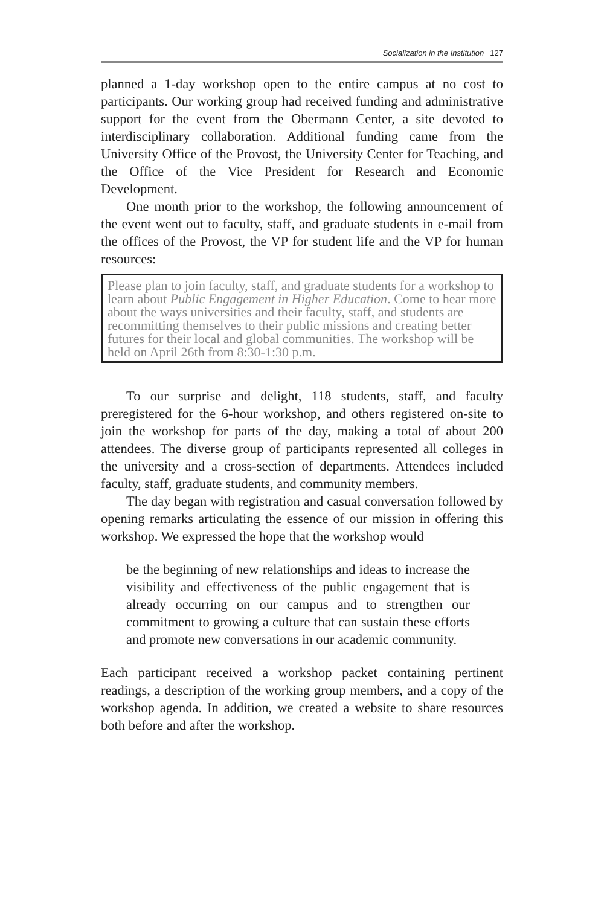Socialization in the Institution 127
planned a 1-day workshop open to the entire campus at no cost to participants. Our working group had received funding and administrative support for the event from the Obermann Center, a site devoted to interdisciplinary collaboration. Additional funding came from the University Office of the Provost, the University Center for Teaching, and the Office of the Vice President for Research and Economic Development.
One month prior to the workshop, the following announcement of the event went out to faculty, staff, and graduate students in e-mail from the offices of the Provost, the VP for student life and the VP for human resources:
Please plan to join faculty, staff, and graduate students for a workshop to learn about Public Engagement in Higher Education. Come to hear more about the ways universities and their faculty, staff, and students are recommitting themselves to their public missions and creating better futures for their local and global communities. The workshop will be held on April 26th from 8:30-1:30 p.m.
To our surprise and delight, 118 students, staff, and faculty preregistered for the 6-hour workshop, and others registered on-site to join the workshop for parts of the day, making a total of about 200 attendees. The diverse group of participants represented all colleges in the university and a cross-section of departments. Attendees included faculty, staff, graduate students, and community members.
The day began with registration and casual conversation followed by opening remarks articulating the essence of our mission in offering this workshop. We expressed the hope that the workshop would
be the beginning of new relationships and ideas to increase the visibility and effectiveness of the public engagement that is already occurring on our campus and to strengthen our commitment to growing a culture that can sustain these efforts and promote new conversations in our academic community.
Each participant received a workshop packet containing pertinent readings, a description of the working group members, and a copy of the workshop agenda. In addition, we created a website to share resources both before and after the workshop.